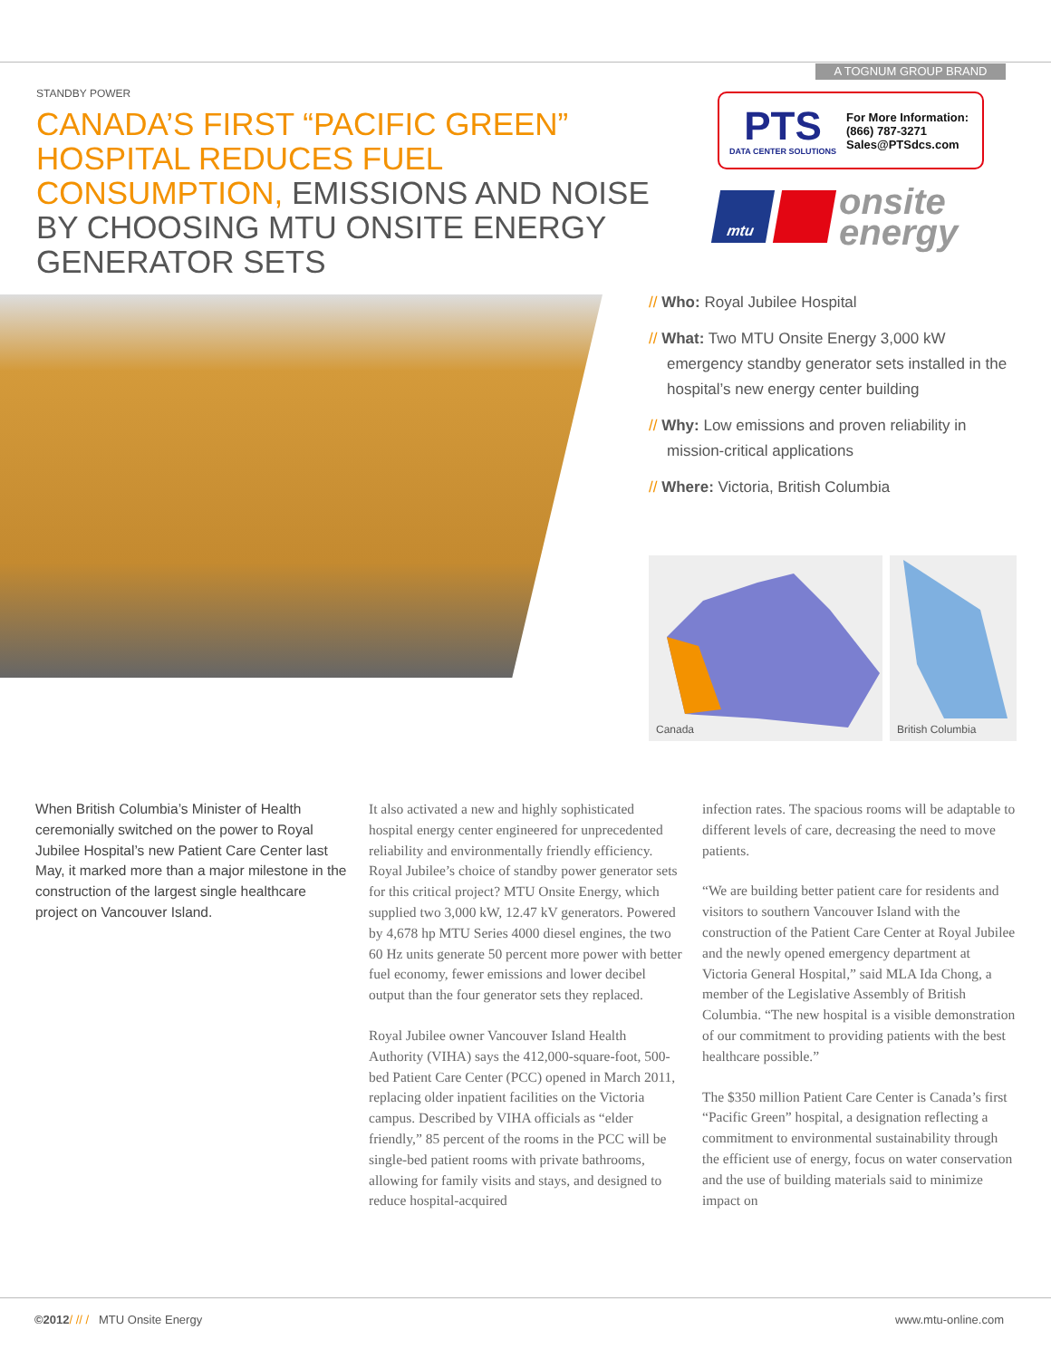A TOGNUM GROUP BRAND
STANDBY POWER
CANADA’S FIRST “PACIFIC GREEN” HOSPITAL REDUCES FUEL CONSUMPTION, EMISSIONS AND NOISE BY CHOOSING MTU ONSITE ENERGY GENERATOR SETS
PTS
DATA CENTER SOLUTIONS
For More Information:
(866) 787-3271
Sales@PTSdcs.com
mtu
onsite
energy
// Who: Royal Jubilee Hospital
// What: Two MTU Onsite Energy 3,000 kW emergency standby generator sets installed in the hospital’s new energy center building
// Why: Low emissions and proven reliability in mission-critical applications
// Where: Victoria, British Columbia
Canada British Columbia
When British Columbia’s Minister of Health ceremonially switched on the power to Royal Jubilee Hospital’s new Patient Care Center last May, it marked more than a major milestone in the construction of the largest single healthcare project on Vancouver Island.
It also activated a new and highly sophisticated hospital energy center engineered for unprecedented reliability and environmentally friendly efficiency. Royal Jubilee’s choice of standby power generator sets for this critical project? MTU Onsite Energy, which supplied two 3,000 kW, 12.47 kV generators. Powered by 4,678 hp MTU Series 4000 diesel engines, the two 60 Hz units generate 50 percent more power with better fuel economy, fewer emissions and lower decibel output than the four generator sets they replaced.
Royal Jubilee owner Vancouver Island Health Authority (VIHA) says the 412,000-square-foot, 500-bed Patient Care Center (PCC) opened in March 2011, replacing older inpatient facilities on the Victoria campus. Described by VIHA officials as “elder friendly,” 85 percent of the rooms in the PCC will be single-bed patient rooms with private bathrooms, allowing for family visits and stays, and designed to reduce hospital-acquired
infection rates. The spacious rooms will be adaptable to different levels of care, decreasing the need to move patients.
“We are building better patient care for residents and visitors to southern Vancouver Island with the construction of the Patient Care Center at Royal Jubilee and the newly opened emergency department at Victoria General Hospital,” said MLA Ida Chong, a member of the Legislative Assembly of British Columbia. “The new hospital is a visible demonstration of our commitment to providing patients with the best healthcare possible.”
The $350 million Patient Care Center is Canada’s first “Pacific Green” hospital, a designation reflecting a commitment to environmental sustainability through the efficient use of energy, focus on water conservation and the use of building materials said to minimize impact on
©2012/ // / MTU Onsite Energy
www.mtu-online.com